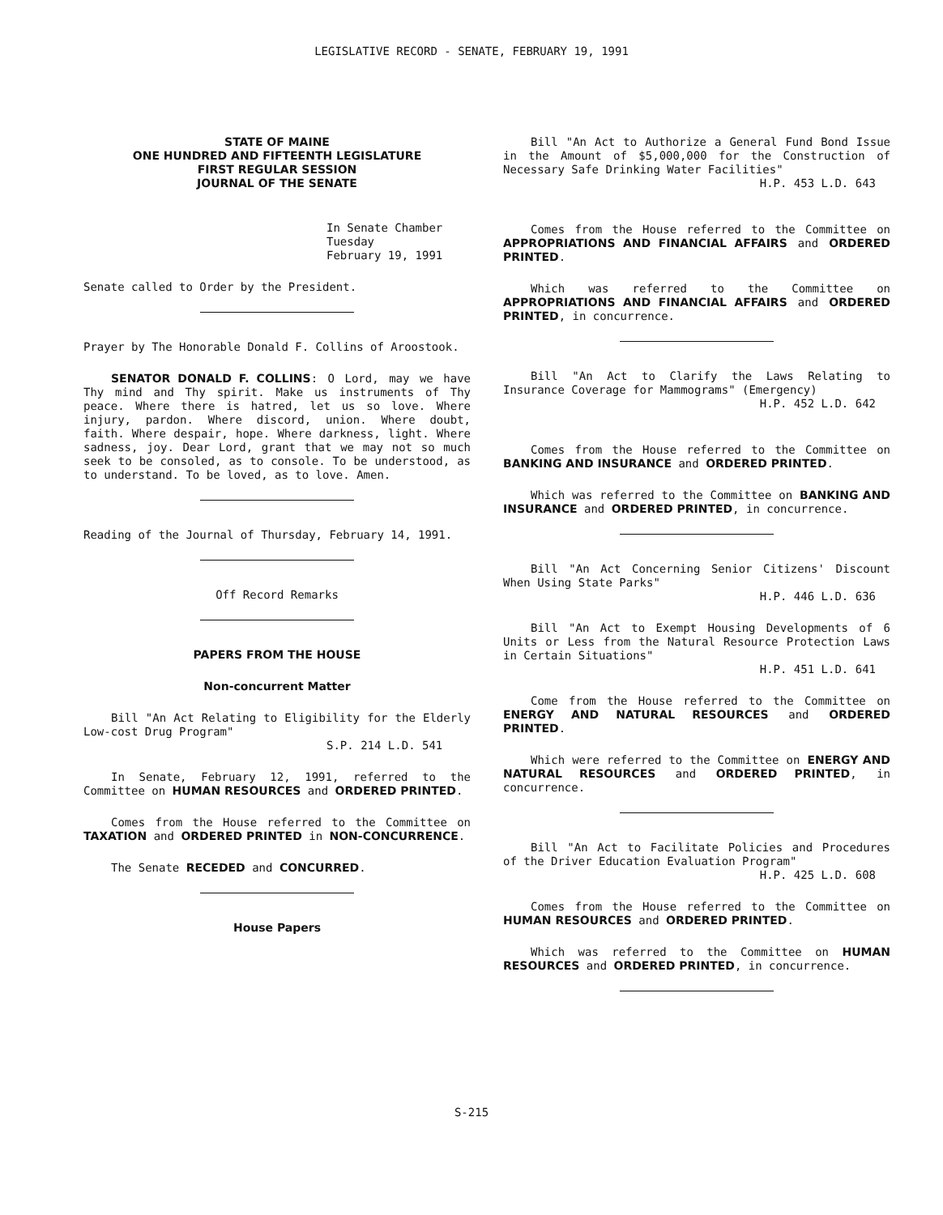LEGISLATIVE RECORD - SENATE, FEBRUARY 19, 1991
STATE OF MAINE
ONE HUNDRED AND FIFTEENTH LEGISLATURE
FIRST REGULAR SESSION
JOURNAL OF THE SENATE
In Senate Chamber
Tuesday
February 19, 1991
Senate called to Order by the President.
Prayer by The Honorable Donald F. Collins of Aroostook.
SENATOR DONALD F. COLLINS: O Lord, may we have Thy mind and Thy spirit. Make us instruments of Thy peace. Where there is hatred, let us so love. Where injury, pardon. Where discord, union. Where doubt, faith. Where despair, hope. Where darkness, light. Where sadness, joy. Dear Lord, grant that we may not so much seek to be consoled, as to console. To be understood, as to understand. To be loved, as to love. Amen.
Reading of the Journal of Thursday, February 14, 1991.
Off Record Remarks
PAPERS FROM THE HOUSE
Non-concurrent Matter
Bill "An Act Relating to Eligibility for the Elderly Low-cost Drug Program"
S.P. 214 L.D. 541
In Senate, February 12, 1991, referred to the Committee on HUMAN RESOURCES and ORDERED PRINTED.
Comes from the House referred to the Committee on TAXATION and ORDERED PRINTED in NON-CONCURRENCE.
The Senate RECEDED and CONCURRED.
House Papers
Bill "An Act to Authorize a General Fund Bond Issue in the Amount of $5,000,000 for the Construction of Necessary Safe Drinking Water Facilities"
H.P. 453 L.D. 643
Comes from the House referred to the Committee on APPROPRIATIONS AND FINANCIAL AFFAIRS and ORDERED PRINTED.
Which was referred to the Committee on APPROPRIATIONS AND FINANCIAL AFFAIRS and ORDERED PRINTED, in concurrence.
Bill "An Act to Clarify the Laws Relating to Insurance Coverage for Mammograms" (Emergency)
H.P. 452 L.D. 642
Comes from the House referred to the Committee on BANKING AND INSURANCE and ORDERED PRINTED.
Which was referred to the Committee on BANKING AND INSURANCE and ORDERED PRINTED, in concurrence.
Bill "An Act Concerning Senior Citizens' Discount When Using State Parks"
H.P. 446 L.D. 636
Bill "An Act to Exempt Housing Developments of 6 Units or Less from the Natural Resource Protection Laws in Certain Situations"
H.P. 451 L.D. 641
Come from the House referred to the Committee on ENERGY AND NATURAL RESOURCES and ORDERED PRINTED.
Which were referred to the Committee on ENERGY AND NATURAL RESOURCES and ORDERED PRINTED, in concurrence.
Bill "An Act to Facilitate Policies and Procedures of the Driver Education Evaluation Program"
H.P. 425 L.D. 608
Comes from the House referred to the Committee on HUMAN RESOURCES and ORDERED PRINTED.
Which was referred to the Committee on HUMAN RESOURCES and ORDERED PRINTED, in concurrence.
S-215